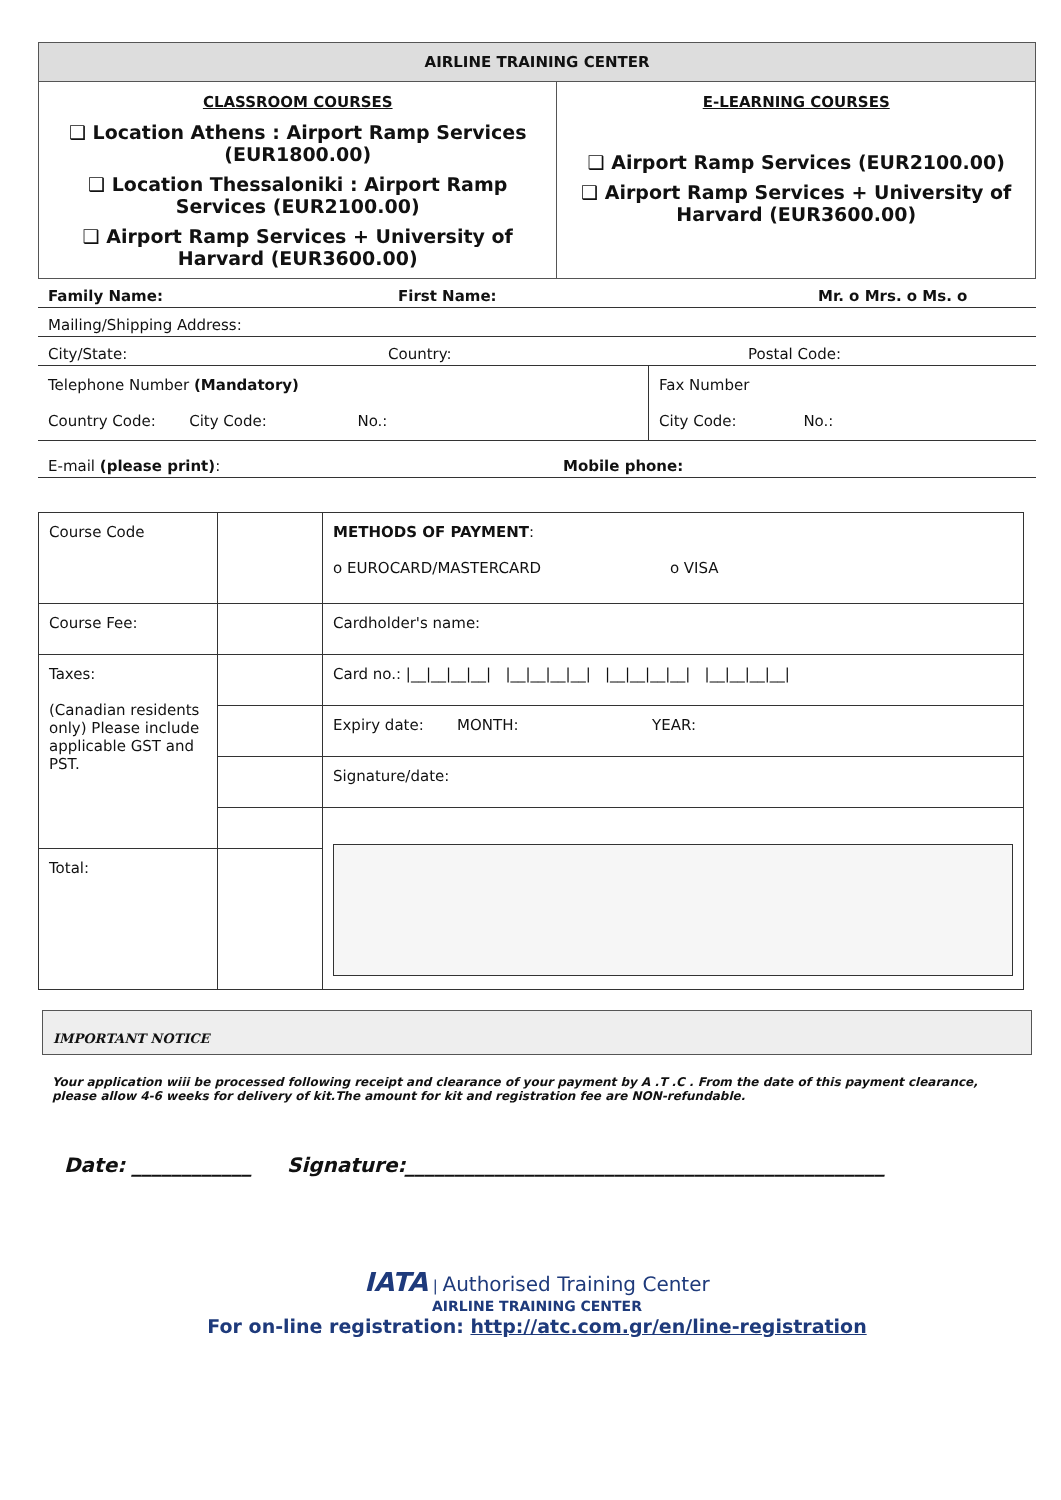| AIRLINE TRAINING CENTER | |
| --- | --- |
| CLASSROOM COURSES ❑ Location Athens : Airport Ramp Services (EUR1800.00) ❑ Location Thessaloniki : Airport Ramp Services (EUR2100.00) ❑ Airport Ramp Services + University of Harvard (EUR3600.00) | E-LEARNING COURSES ❑ Airport Ramp Services (EUR2100.00) ❑ Airport Ramp Services + University of Harvard (EUR3600.00) |
Family Name: First Name: Mr. o Mrs. o Ms. o
Mailing/Shipping Address:
City/State: Country: Postal Code:
Telephone Number (Mandatory)
Country Code: City Code: No.:
Fax Number
City Code: No.:
E-mail (please print): Mobile phone:
| Course Code | | METHODS OF PAYMENT : o EUROCARD/MASTERCARD o VISA |
| Course Fee: | | Cardholder's name: |
| Taxes: (Canadian residents only) Please include applicable GST and PST. | | Card no.: /__/__/__/__/ /__/__/__/__/ /__/__/__/__/ /__/__/__/__/ |
| | | Expiry date: MONTH: YEAR: |
| | | Signature/date: |
| Total: | | |
IMPORTANT NOTICE
Your application wiii be processed following receipt and clearance of your payment by A .T .C . From the date of this payment clearance, please allow 4-6 weeks for delivery of kit.The amount for kit and registration fee are NON-refundable.
Date: ____________ Signature:________________________________________________
IATA | Authorised Training Center
AIRLINE TRAINING CENTER
For on-line registration: http://atc.com.gr/en/line-registration